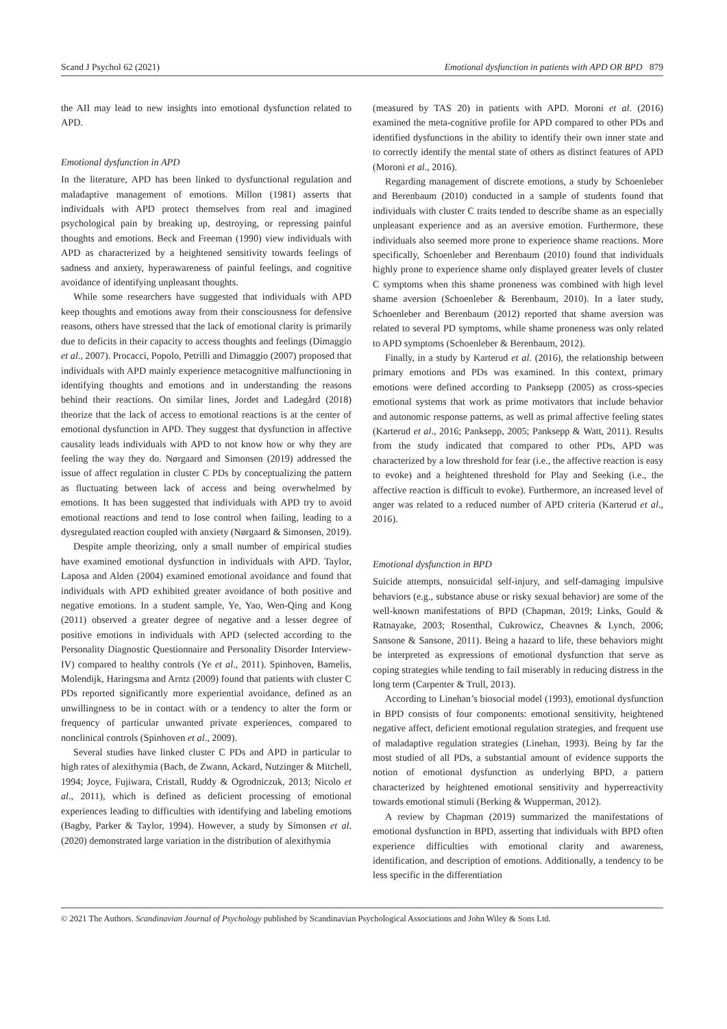Scand J Psychol 62 (2021) Emotional dysfunction in patients with APD OR BPD 879
the AII may lead to new insights into emotional dysfunction related to APD.
Emotional dysfunction in APD
In the literature, APD has been linked to dysfunctional regulation and maladaptive management of emotions. Millon (1981) asserts that individuals with APD protect themselves from real and imagined psychological pain by breaking up, destroying, or repressing painful thoughts and emotions. Beck and Freeman (1990) view individuals with APD as characterized by a heightened sensitivity towards feelings of sadness and anxiety, hyperawareness of painful feelings, and cognitive avoidance of identifying unpleasant thoughts.
While some researchers have suggested that individuals with APD keep thoughts and emotions away from their consciousness for defensive reasons, others have stressed that the lack of emotional clarity is primarily due to deficits in their capacity to access thoughts and feelings (Dimaggio et al., 2007). Procacci, Popolo, Petrilli and Dimaggio (2007) proposed that individuals with APD mainly experience metacognitive malfunctioning in identifying thoughts and emotions and in understanding the reasons behind their reactions. On similar lines, Jordet and Ladegård (2018) theorize that the lack of access to emotional reactions is at the center of emotional dysfunction in APD. They suggest that dysfunction in affective causality leads individuals with APD to not know how or why they are feeling the way they do. Nørgaard and Simonsen (2019) addressed the issue of affect regulation in cluster C PDs by conceptualizing the pattern as fluctuating between lack of access and being overwhelmed by emotions. It has been suggested that individuals with APD try to avoid emotional reactions and tend to lose control when failing, leading to a dysregulated reaction coupled with anxiety (Nørgaard & Simonsen, 2019).
Despite ample theorizing, only a small number of empirical studies have examined emotional dysfunction in individuals with APD. Taylor, Laposa and Alden (2004) examined emotional avoidance and found that individuals with APD exhibited greater avoidance of both positive and negative emotions. In a student sample, Ye, Yao, Wen-Qing and Kong (2011) observed a greater degree of negative and a lesser degree of positive emotions in individuals with APD (selected according to the Personality Diagnostic Questionnaire and Personality Disorder Interview-IV) compared to healthy controls (Ye et al., 2011). Spinhoven, Bamelis, Molendijk, Haringsma and Arntz (2009) found that patients with cluster C PDs reported significantly more experiential avoidance, defined as an unwillingness to be in contact with or a tendency to alter the form or frequency of particular unwanted private experiences, compared to nonclinical controls (Spinhoven et al., 2009).
Several studies have linked cluster C PDs and APD in particular to high rates of alexithymia (Bach, de Zwann, Ackard, Nutzinger & Mitchell, 1994; Joyce, Fujiwara, Cristall, Ruddy & Ogrodniczuk, 2013; Nicolo et al., 2011), which is defined as deficient processing of emotional experiences leading to difficulties with identifying and labeling emotions (Bagby, Parker & Taylor, 1994). However, a study by Simonsen et al. (2020) demonstrated large variation in the distribution of alexithymia
(measured by TAS 20) in patients with APD. Moroni et al. (2016) examined the meta-cognitive profile for APD compared to other PDs and identified dysfunctions in the ability to identify their own inner state and to correctly identify the mental state of others as distinct features of APD (Moroni et al., 2016).
Regarding management of discrete emotions, a study by Schoenleber and Berenbaum (2010) conducted in a sample of students found that individuals with cluster C traits tended to describe shame as an especially unpleasant experience and as an aversive emotion. Furthermore, these individuals also seemed more prone to experience shame reactions. More specifically, Schoenleber and Berenbaum (2010) found that individuals highly prone to experience shame only displayed greater levels of cluster C symptoms when this shame proneness was combined with high level shame aversion (Schoenleber & Berenbaum, 2010). In a later study, Schoenleber and Berenbaum (2012) reported that shame aversion was related to several PD symptoms, while shame proneness was only related to APD symptoms (Schoenleber & Berenbaum, 2012).
Finally, in a study by Karterud et al. (2016), the relationship between primary emotions and PDs was examined. In this context, primary emotions were defined according to Panksepp (2005) as cross-species emotional systems that work as prime motivators that include behavior and autonomic response patterns, as well as primal affective feeling states (Karterud et al., 2016; Panksepp, 2005; Panksepp & Watt, 2011). Results from the study indicated that compared to other PDs, APD was characterized by a low threshold for fear (i.e., the affective reaction is easy to evoke) and a heightened threshold for Play and Seeking (i.e., the affective reaction is difficult to evoke). Furthermore, an increased level of anger was related to a reduced number of APD criteria (Karterud et al., 2016).
Emotional dysfunction in BPD
Suicide attempts, nonsuicidal self-injury, and self-damaging impulsive behaviors (e.g., substance abuse or risky sexual behavior) are some of the well-known manifestations of BPD (Chapman, 2019; Links, Gould & Ratnayake, 2003; Rosenthal, Cukrowicz, Cheavnes & Lynch, 2006; Sansone & Sansone, 2011). Being a hazard to life, these behaviors might be interpreted as expressions of emotional dysfunction that serve as coping strategies while tending to fail miserably in reducing distress in the long term (Carpenter & Trull, 2013).
According to Linehan’s biosocial model (1993), emotional dysfunction in BPD consists of four components: emotional sensitivity, heightened negative affect, deficient emotional regulation strategies, and frequent use of maladaptive regulation strategies (Linehan, 1993). Being by far the most studied of all PDs, a substantial amount of evidence supports the notion of emotional dysfunction as underlying BPD, a pattern characterized by heightened emotional sensitivity and hyperreactivity towards emotional stimuli (Berking & Wupperman, 2012).
A review by Chapman (2019) summarized the manifestations of emotional dysfunction in BPD, asserting that individuals with BPD often experience difficulties with emotional clarity and awareness, identification, and description of emotions. Additionally, a tendency to be less specific in the differentiation
© 2021 The Authors. Scandinavian Journal of Psychology published by Scandinavian Psychological Associations and John Wiley & Sons Ltd.